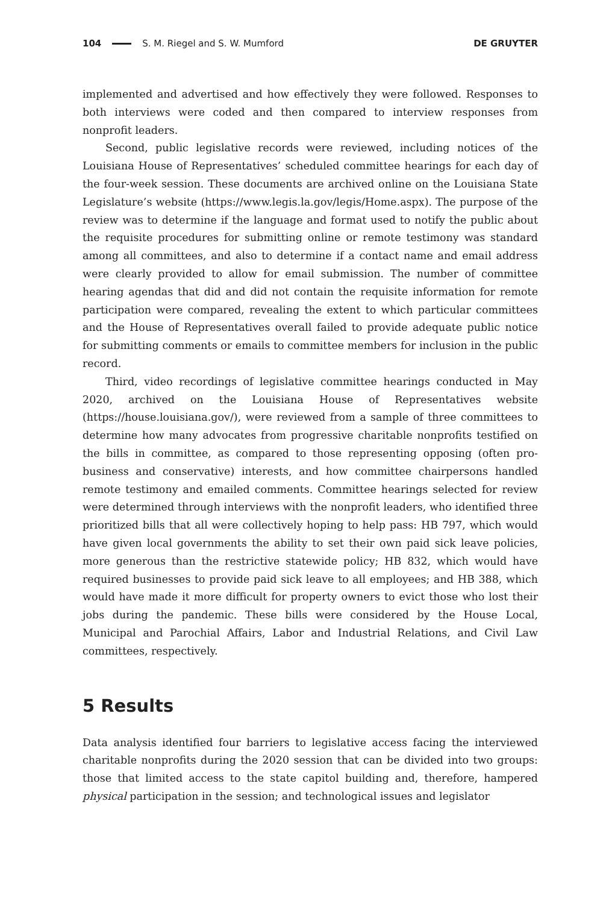104 S. M. Riegel and S. W. Mumford DE GRUYTER
implemented and advertised and how effectively they were followed. Responses to both interviews were coded and then compared to interview responses from nonprofit leaders.
Second, public legislative records were reviewed, including notices of the Louisiana House of Representatives’ scheduled committee hearings for each day of the four-week session. These documents are archived online on the Louisiana State Legislature’s website (https://www.legis.la.gov/legis/Home.aspx). The purpose of the review was to determine if the language and format used to notify the public about the requisite procedures for submitting online or remote testimony was standard among all committees, and also to determine if a contact name and email address were clearly provided to allow for email submission. The number of committee hearing agendas that did and did not contain the requisite information for remote participation were compared, revealing the extent to which particular committees and the House of Representatives overall failed to provide adequate public notice for submitting comments or emails to committee members for inclusion in the public record.
Third, video recordings of legislative committee hearings conducted in May 2020, archived on the Louisiana House of Representatives website (https://house.louisiana.gov/), were reviewed from a sample of three committees to determine how many advocates from progressive charitable nonprofits testified on the bills in committee, as compared to those representing opposing (often pro-business and conservative) interests, and how committee chairpersons handled remote testimony and emailed comments. Committee hearings selected for review were determined through interviews with the nonprofit leaders, who identified three prioritized bills that all were collectively hoping to help pass: HB 797, which would have given local governments the ability to set their own paid sick leave policies, more generous than the restrictive statewide policy; HB 832, which would have required businesses to provide paid sick leave to all employees; and HB 388, which would have made it more difficult for property owners to evict those who lost their jobs during the pandemic. These bills were considered by the House Local, Municipal and Parochial Affairs, Labor and Industrial Relations, and Civil Law committees, respectively.
5 Results
Data analysis identified four barriers to legislative access facing the interviewed charitable nonprofits during the 2020 session that can be divided into two groups: those that limited access to the state capitol building and, therefore, hampered physical participation in the session; and technological issues and legislator